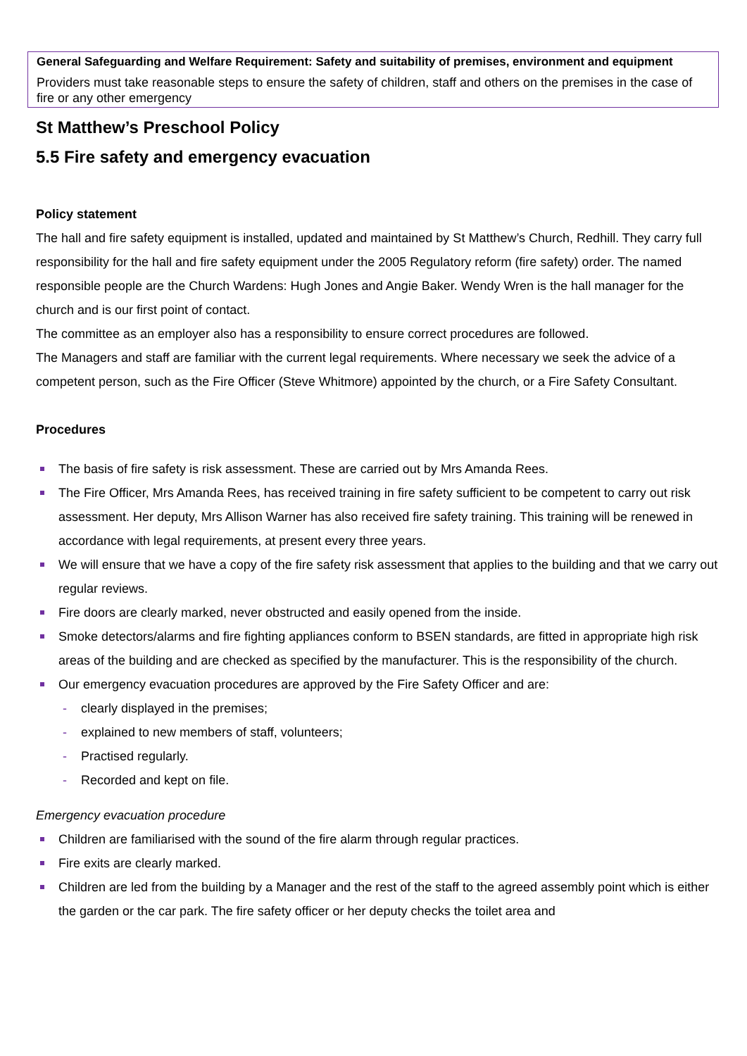General Safeguarding and Welfare Requirement: Safety and suitability of premises, environment and equipment
Providers must take reasonable steps to ensure the safety of children, staff and others on the premises in the case of fire or any other emergency
St Matthew’s Preschool Policy
5.5 Fire safety and emergency evacuation
Policy statement
The hall and fire safety equipment is installed, updated and maintained by St Matthew’s Church, Redhill. They carry full responsibility for the hall and fire safety equipment under the 2005 Regulatory reform (fire safety) order. The named responsible people are the Church Wardens: Hugh Jones and Angie Baker. Wendy Wren is the hall manager for the church and is our first point of contact.
The committee as an employer also has a responsibility to ensure correct procedures are followed.
The Managers and staff are familiar with the current legal requirements. Where necessary we seek the advice of a competent person, such as the Fire Officer (Steve Whitmore) appointed by the church, or a Fire Safety Consultant.
Procedures
The basis of fire safety is risk assessment. These are carried out by Mrs Amanda Rees.
The Fire Officer, Mrs Amanda Rees, has received training in fire safety sufficient to be competent to carry out risk assessment. Her deputy, Mrs Allison Warner has also received fire safety training. This training will be renewed in accordance with legal requirements, at present every three years.
We will ensure that we have a copy of the fire safety risk assessment that applies to the building and that we carry out regular reviews.
Fire doors are clearly marked, never obstructed and easily opened from the inside.
Smoke detectors/alarms and fire fighting appliances conform to BSEN standards, are fitted in appropriate high risk areas of the building and are checked as specified by the manufacturer. This is the responsibility of the church.
Our emergency evacuation procedures are approved by the Fire Safety Officer and are:
- clearly displayed in the premises;
- explained to new members of staff, volunteers;
- Practised regularly.
- Recorded and kept on file.
Emergency evacuation procedure
Children are familiarised with the sound of the fire alarm through regular practices.
Fire exits are clearly marked.
Children are led from the building by a Manager and the rest of the staff to the agreed assembly point which is either the garden or the car park. The fire safety officer or her deputy checks the toilet area and